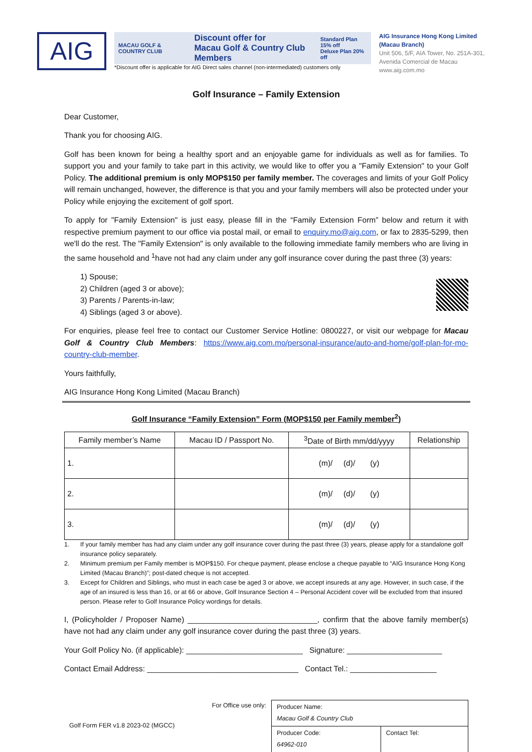AIG
MACAU GOLF & COUNTRY CLUB Discount offer for
Macau Golf & Country Club Members Standard Plan 15% off
Deluxe Plan 20% off
*Discount offer is applicable for AIG Direct sales channel (non-intermediated) customers only
AIG Insurance Hong Kong Limited
(Macau Branch)
Unit 506, 5/F, AIA Tower, No. 251A-301,
Avenida Comercial de Macau
www.aig.com.mo
Golf Insurance – Family Extension
Dear Customer,
Thank you for choosing AIG.
Golf has been known for being a healthy sport and an enjoyable game for individuals as well as for families. To support you and your family to take part in this activity, we would like to offer you a "Family Extension" to your Golf Policy. The additional premium is only MOP$150 per family member. The coverages and limits of your Golf Policy will remain unchanged, however, the difference is that you and your family members will also be protected under your Policy while enjoying the excitement of golf sport.
To apply for "Family Extension" is just easy, please fill in the “Family Extension Form” below and return it with respective premium payment to our office via postal mail, or email to enquiry.mo@aig.com, or fax to 2835-5299, then we'll do the rest. The "Family Extension" is only available to the following immediate family members who are living in the same household and <sup>1</sup>have not had any claim under any golf insurance cover during the past three (3) years:
1) Spouse;
2) Children (aged 3 or above);
3) Parents / Parents-in-law;
4) Siblings (aged 3 or above).
For enquiries, please feel free to contact our Customer Service Hotline: 0800227, or visit our webpage for Macau Golf & Country Club Members: https://www.aig.com.mo/personal-insurance/auto-and-home/golf-plan-for-mo-country-club-member.
Yours faithfully,
AIG Insurance Hong Kong Limited (Macau Branch)
Golf Insurance “Family Extension” Form (MOP$150 per Family member<sup>2</sup>)
| Family member’s Name | Macau ID / Passport No. | <sup>3</sup> Date of Birth mm/dd/yyyy | Relationship |
| --- | --- | --- | --- |
| 1. | | (m)/ (d)/ (y) | |
| 2. | | (m)/ (d)/ (y) | |
| 3. | | (m)/ (d)/ (y) | |
1. If your family member has had any claim under any golf insurance cover during the past three (3) years, please apply for a standalone golf insurance policy separately.
2. Minimum premium per Family member is MOP$150. For cheque payment, please enclose a cheque payable to “AIG Insurance Hong Kong Limited (Macau Branch)”; post-dated cheque is not accepted.
3. Except for Children and Siblings, who must in each case be aged 3 or above, we accept insureds at any age. However, in such case, if the age of an insured is less than 16, or at 66 or above, Golf Insurance Section 4 – Personal Accident cover will be excluded from that insured person. Please refer to Golf Insurance Policy wordings for details.
I, (Policyholder / Proposer Name) ______________________________, confirm that the above family member(s) have not had any claim under any golf insurance cover during the past three (3) years.
Your Golf Policy No. (if applicable): ___________________________ Signature: ______________________
Contact Email Address: ___________________________________ Contact Tel.: ____________________
Golf Form FER v1.8 2023-02 (MGCC)
For Office use only:
| Producer Name: Macau Golf & Country Club | |
| Producer Code: 64962-010 | Contact Tel: |